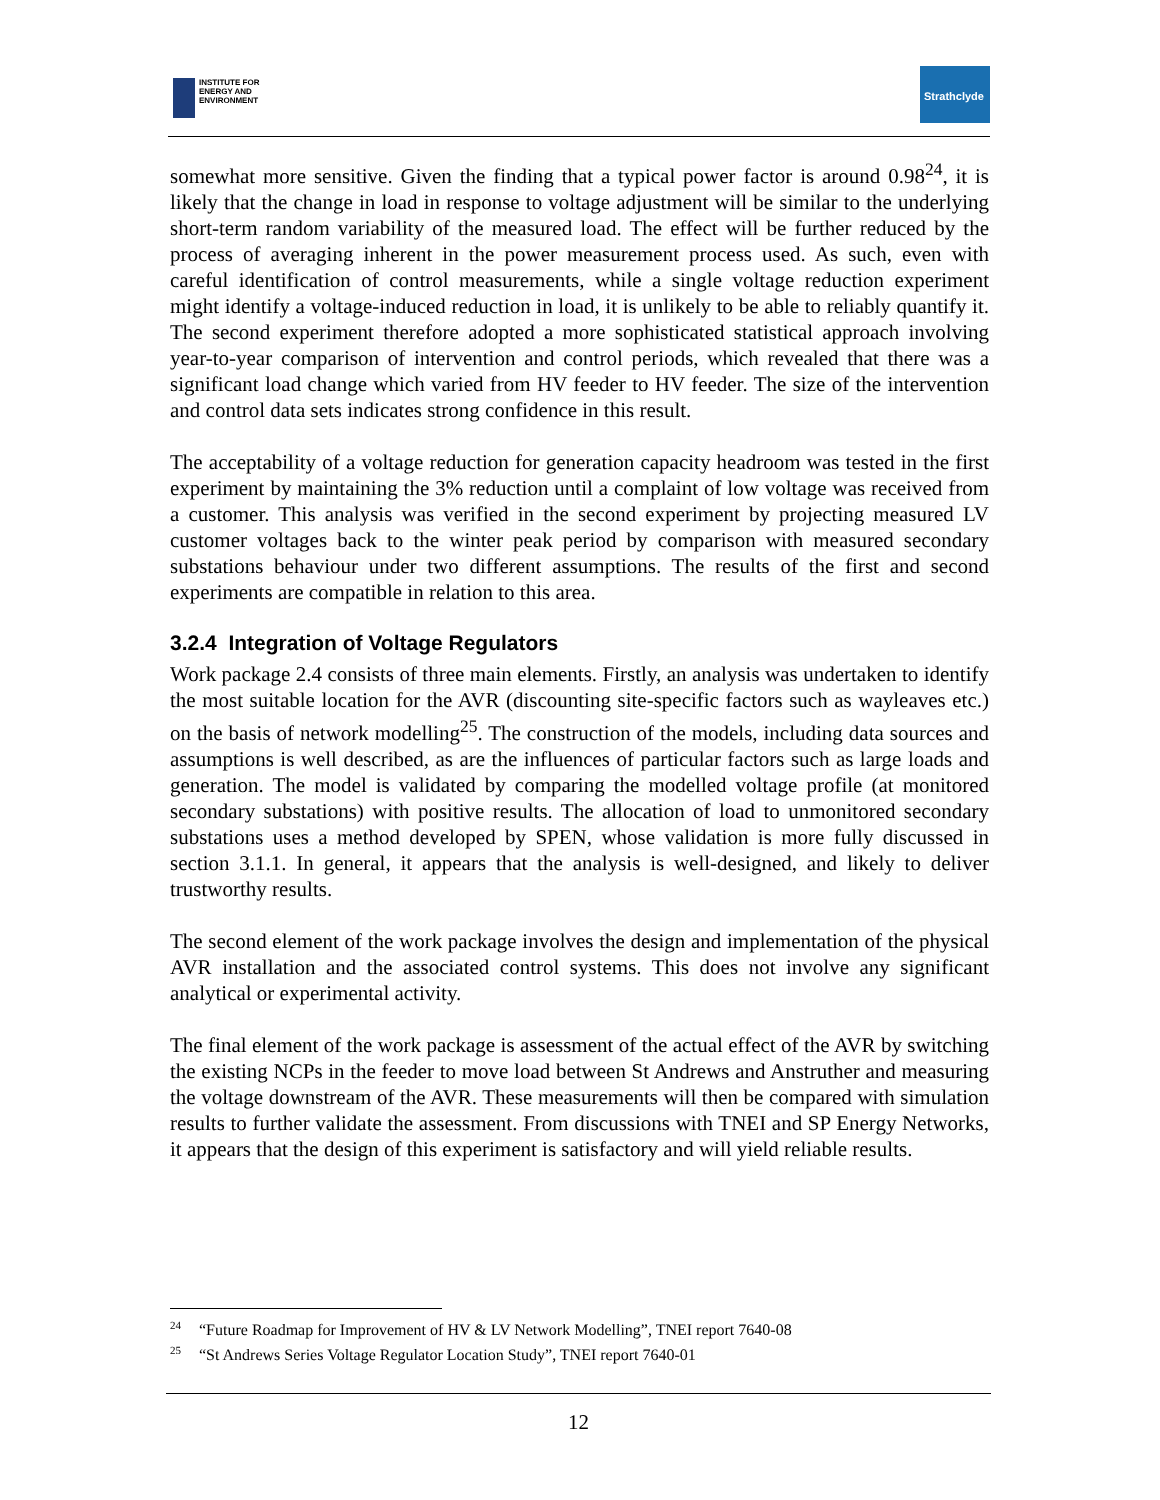INSTITUTE FOR
ENERGY AND
ENVIRONMENT
Strathclyde
somewhat more sensitive. Given the finding that a typical power factor is around 0.98<sup>24</sup>, it is likely that the change in load in response to voltage adjustment will be similar to the underlying short-term random variability of the measured load. The effect will be further reduced by the process of averaging inherent in the power measurement process used. As such, even with careful identification of control measurements, while a single voltage reduction experiment might identify a voltage-induced reduction in load, it is unlikely to be able to reliably quantify it. The second experiment therefore adopted a more sophisticated statistical approach involving year-to-year comparison of intervention and control periods, which revealed that there was a significant load change which varied from HV feeder to HV feeder. The size of the intervention and control data sets indicates strong confidence in this result.
The acceptability of a voltage reduction for generation capacity headroom was tested in the first experiment by maintaining the 3% reduction until a complaint of low voltage was received from a customer. This analysis was verified in the second experiment by projecting measured LV customer voltages back to the winter peak period by comparison with measured secondary substations behaviour under two different assumptions. The results of the first and second experiments are compatible in relation to this area.
3.2.4 Integration of Voltage Regulators
Work package 2.4 consists of three main elements. Firstly, an analysis was undertaken to identify the most suitable location for the AVR (discounting site-specific factors such as wayleaves etc.) on the basis of network modelling<sup>25</sup>. The construction of the models, including data sources and assumptions is well described, as are the influences of particular factors such as large loads and generation. The model is validated by comparing the modelled voltage profile (at monitored secondary substations) with positive results. The allocation of load to unmonitored secondary substations uses a method developed by SPEN, whose validation is more fully discussed in section 3.1.1. In general, it appears that the analysis is well-designed, and likely to deliver trustworthy results.
The second element of the work package involves the design and implementation of the physical AVR installation and the associated control systems. This does not involve any significant analytical or experimental activity.
The final element of the work package is assessment of the actual effect of the AVR by switching the existing NCPs in the feeder to move load between St Andrews and Anstruther and measuring the voltage downstream of the AVR. These measurements will then be compared with simulation results to further validate the assessment. From discussions with TNEI and SP Energy Networks, it appears that the design of this experiment is satisfactory and will yield reliable results.
<sup>24</sup> “Future Roadmap for Improvement of HV & LV Network Modelling”, TNEI report 7640-08
<sup>25</sup> “St Andrews Series Voltage Regulator Location Study”, TNEI report 7640-01
12